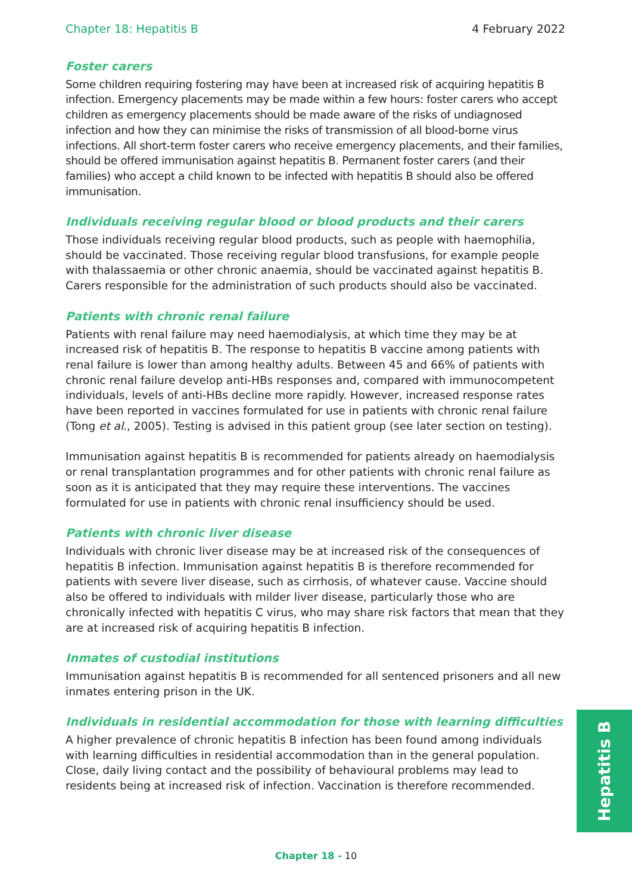Chapter 18: Hepatitis B 4 February 2022
Foster carers
Some children requiring fostering may have been at increased risk of acquiring hepatitis B infection. Emergency placements may be made within a few hours: foster carers who accept children as emergency placements should be made aware of the risks of undiagnosed infection and how they can minimise the risks of transmission of all blood-borne virus infections. All short-term foster carers who receive emergency placements, and their families, should be offered immunisation against hepatitis B. Permanent foster carers (and their families) who accept a child known to be infected with hepatitis B should also be offered immunisation.
Individuals receiving regular blood or blood products and their carers
Those individuals receiving regular blood products, such as people with haemophilia, should be vaccinated. Those receiving regular blood transfusions, for example people with thalassaemia or other chronic anaemia, should be vaccinated against hepatitis B. Carers responsible for the administration of such products should also be vaccinated.
Patients with chronic renal failure
Patients with renal failure may need haemodialysis, at which time they may be at increased risk of hepatitis B. The response to hepatitis B vaccine among patients with renal failure is lower than among healthy adults. Between 45 and 66% of patients with chronic renal failure develop anti-HBs responses and, compared with immunocompetent individuals, levels of anti-HBs decline more rapidly. However, increased response rates have been reported in vaccines formulated for use in patients with chronic renal failure (Tong et al., 2005). Testing is advised in this patient group (see later section on testing).
Immunisation against hepatitis B is recommended for patients already on haemodialysis or renal transplantation programmes and for other patients with chronic renal failure as soon as it is anticipated that they may require these interventions. The vaccines formulated for use in patients with chronic renal insufficiency should be used.
Patients with chronic liver disease
Individuals with chronic liver disease may be at increased risk of the consequences of hepatitis B infection. Immunisation against hepatitis B is therefore recommended for patients with severe liver disease, such as cirrhosis, of whatever cause. Vaccine should also be offered to individuals with milder liver disease, particularly those who are chronically infected with hepatitis C virus, who may share risk factors that mean that they are at increased risk of acquiring hepatitis B infection.
Inmates of custodial institutions
Immunisation against hepatitis B is recommended for all sentenced prisoners and all new inmates entering prison in the UK.
Individuals in residential accommodation for those with learning difficulties
A higher prevalence of chronic hepatitis B infection has been found among individuals with learning difficulties in residential accommodation than in the general population. Close, daily living contact and the possibility of behavioural problems may lead to residents being at increased risk of infection. Vaccination is therefore recommended.
Hepatitis B
Chapter 18 - 10